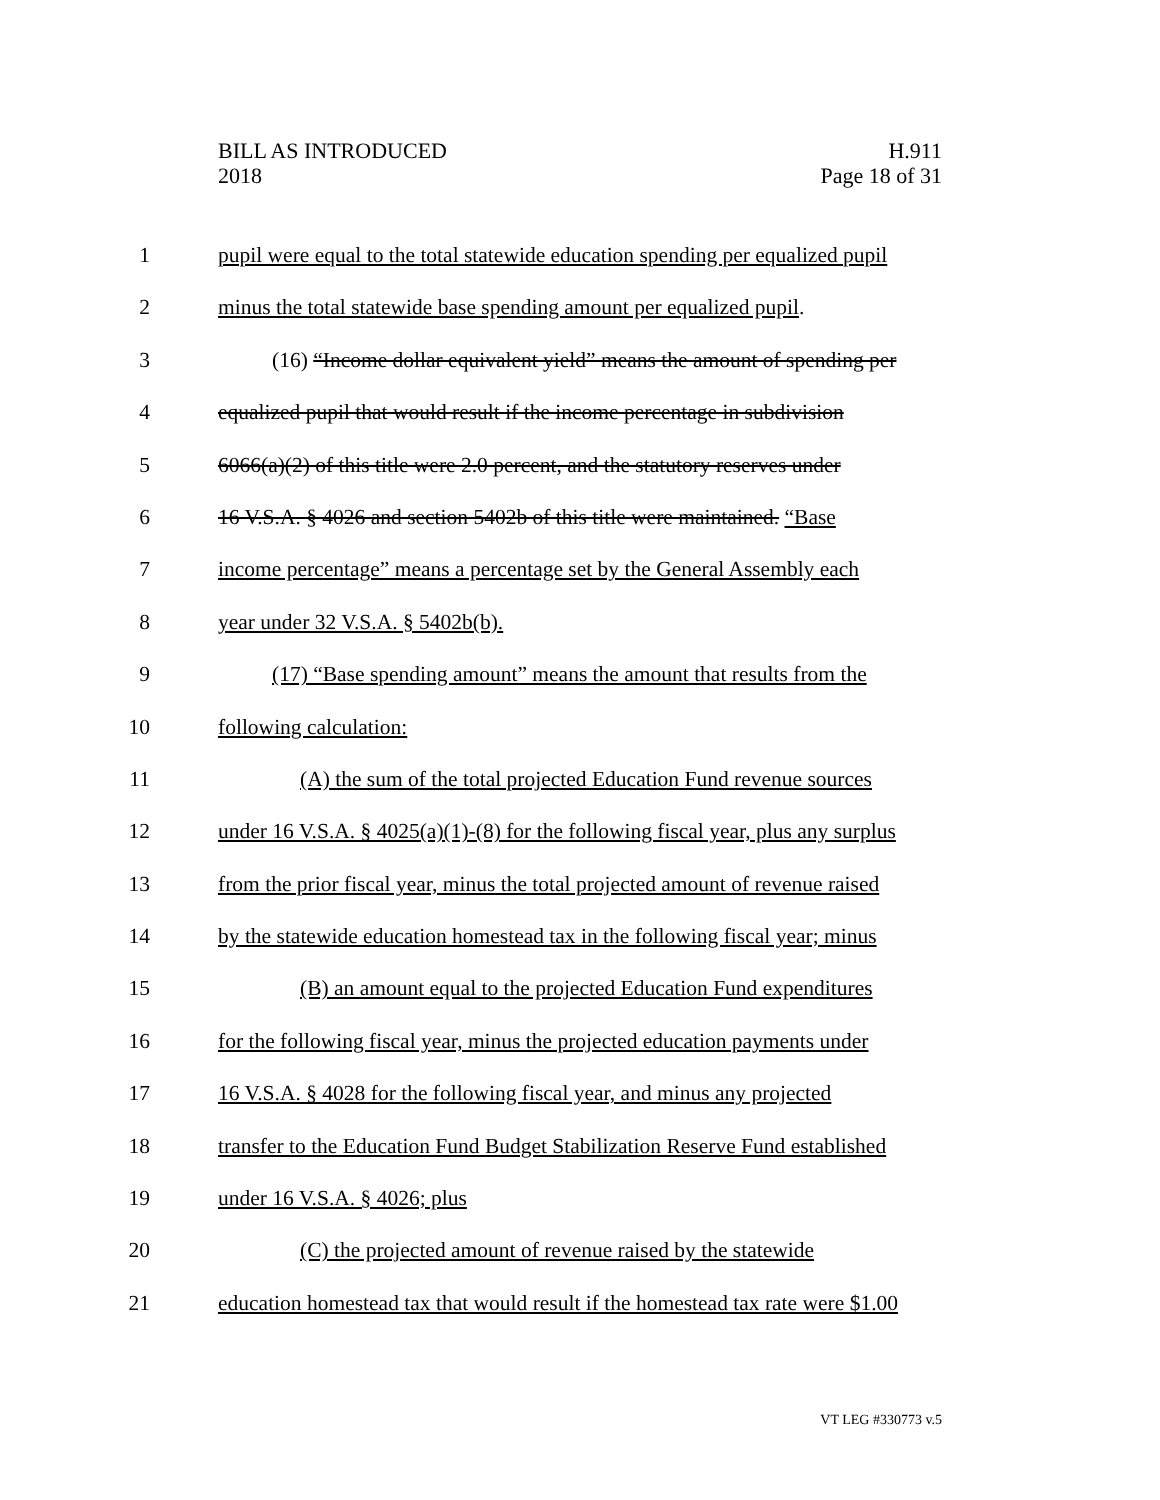BILL AS INTRODUCED
2018
H.911
Page 18 of 31
1 pupil were equal to the total statewide education spending per equalized pupil
2 minus the total statewide base spending amount per equalized pupil.
3 (16) “Income dollar equivalent yield” means the amount of spending per
4 equalized pupil that would result if the income percentage in subdivision
5 6066(a)(2) of this title were 2.0 percent, and the statutory reserves under
6 16 V.S.A. § 4026 and section 5402b of this title were maintained. “Base
7 income percentage” means a percentage set by the General Assembly each
8 year under 32 V.S.A. § 5402b(b).
9 (17) “Base spending amount” means the amount that results from the
10 following calculation:
11 (A) the sum of the total projected Education Fund revenue sources
12 under 16 V.S.A. § 4025(a)(1)-(8) for the following fiscal year, plus any surplus
13 from the prior fiscal year, minus the total projected amount of revenue raised
14 by the statewide education homestead tax in the following fiscal year; minus
15 (B) an amount equal to the projected Education Fund expenditures
16 for the following fiscal year, minus the projected education payments under
17 16 V.S.A. § 4028 for the following fiscal year, and minus any projected
18 transfer to the Education Fund Budget Stabilization Reserve Fund established
19 under 16 V.S.A. § 4026; plus
20 (C) the projected amount of revenue raised by the statewide
21 education homestead tax that would result if the homestead tax rate were $1.00
VT LEG #330773 v.5